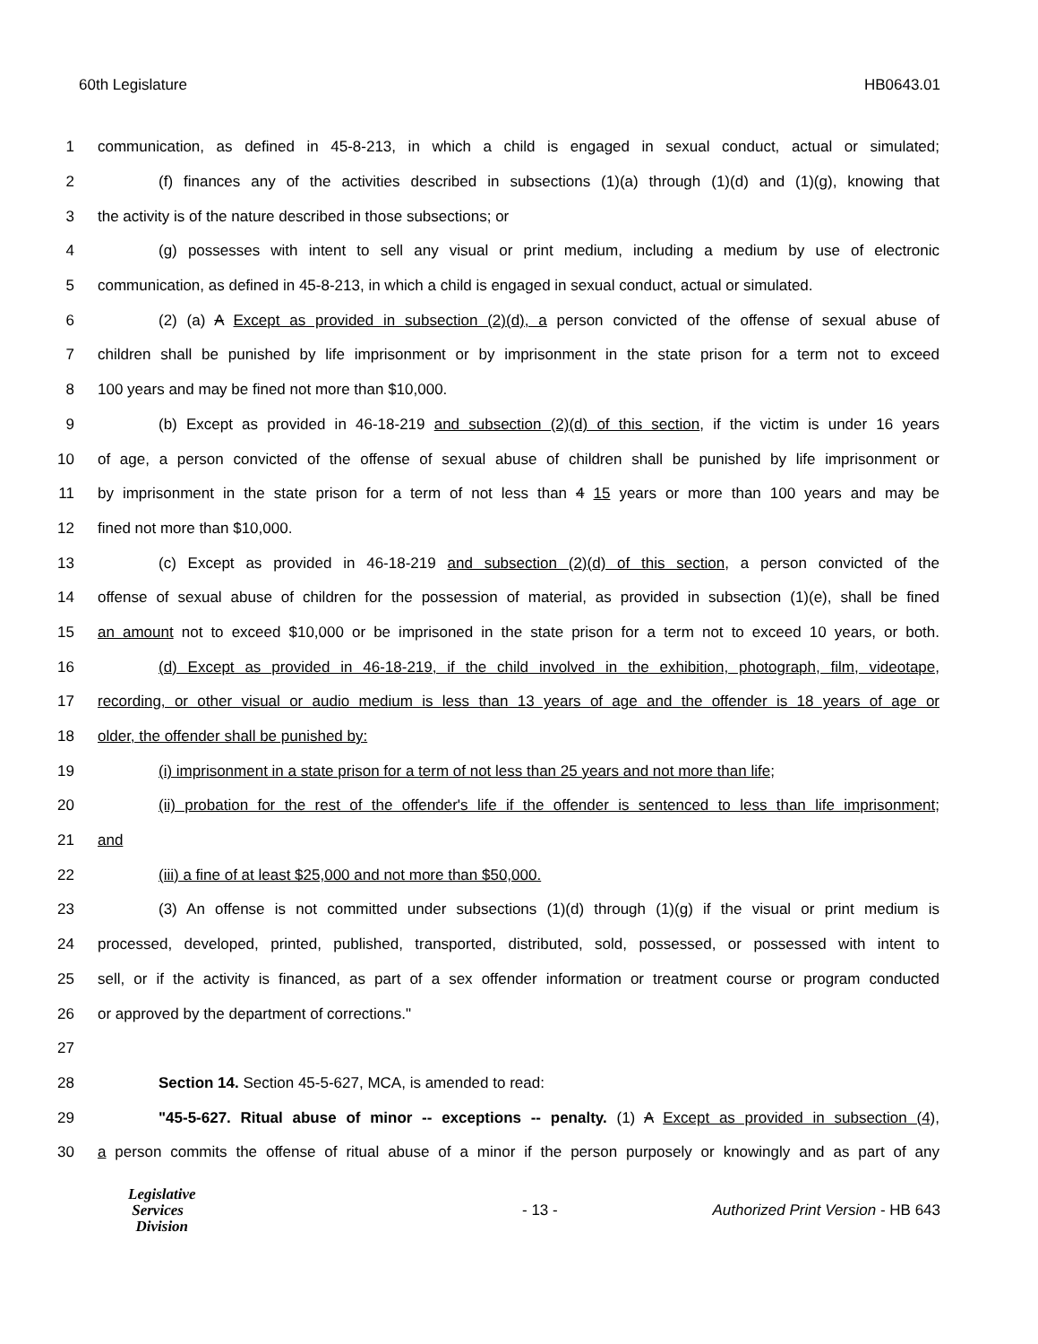60th Legislature HB0643.01
1 communication, as defined in 45-8-213, in which a child is engaged in sexual conduct, actual or simulated;
2 (f) finances any of the activities described in subsections (1)(a) through (1)(d) and (1)(g), knowing that
3 the activity is of the nature described in those subsections; or
4 (g) possesses with intent to sell any visual or print medium, including a medium by use of electronic
5 communication, as defined in 45-8-213, in which a child is engaged in sexual conduct, actual or simulated.
6 (2) (a) A Except as provided in subsection (2)(d), a person convicted of the offense of sexual abuse of
7 children shall be punished by life imprisonment or by imprisonment in the state prison for a term not to exceed
8 100 years and may be fined not more than $10,000.
9 (b) Except as provided in 46-18-219 and subsection (2)(d) of this section, if the victim is under 16 years
10 of age, a person convicted of the offense of sexual abuse of children shall be punished by life imprisonment or
11 by imprisonment in the state prison for a term of not less than 4 15 years or more than 100 years and may be
12 fined not more than $10,000.
13 (c) Except as provided in 46-18-219 and subsection (2)(d) of this section, a person convicted of the
14 offense of sexual abuse of children for the possession of material, as provided in subsection (1)(e), shall be fined
15 an amount not to exceed $10,000 or be imprisoned in the state prison for a term not to exceed 10 years, or both.
16 (d) Except as provided in 46-18-219, if the child involved in the exhibition, photograph, film, videotape,
17 recording, or other visual or audio medium is less than 13 years of age and the offender is 18 years of age or
18 older, the offender shall be punished by:
19 (i) imprisonment in a state prison for a term of not less than 25 years and not more than life;
20 (ii) probation for the rest of the offender's life if the offender is sentenced to less than life imprisonment;
21 and
22 (iii) a fine of at least $25,000 and not more than $50,000.
23 (3) An offense is not committed under subsections (1)(d) through (1)(g) if the visual or print medium is
24 processed, developed, printed, published, transported, distributed, sold, possessed, or possessed with intent to
25 sell, or if the activity is financed, as part of a sex offender information or treatment course or program conducted
26 or approved by the department of corrections."
27
28 Section 14. Section 45-5-627, MCA, is amended to read:
29 "45-5-627. Ritual abuse of minor -- exceptions -- penalty. (1) A Except as provided in subsection (4),
30 a person commits the offense of ritual abuse of a minor if the person purposely or knowingly and as part of any
Legislative
Services
Division
- 13 -
Authorized Print Version - HB 643